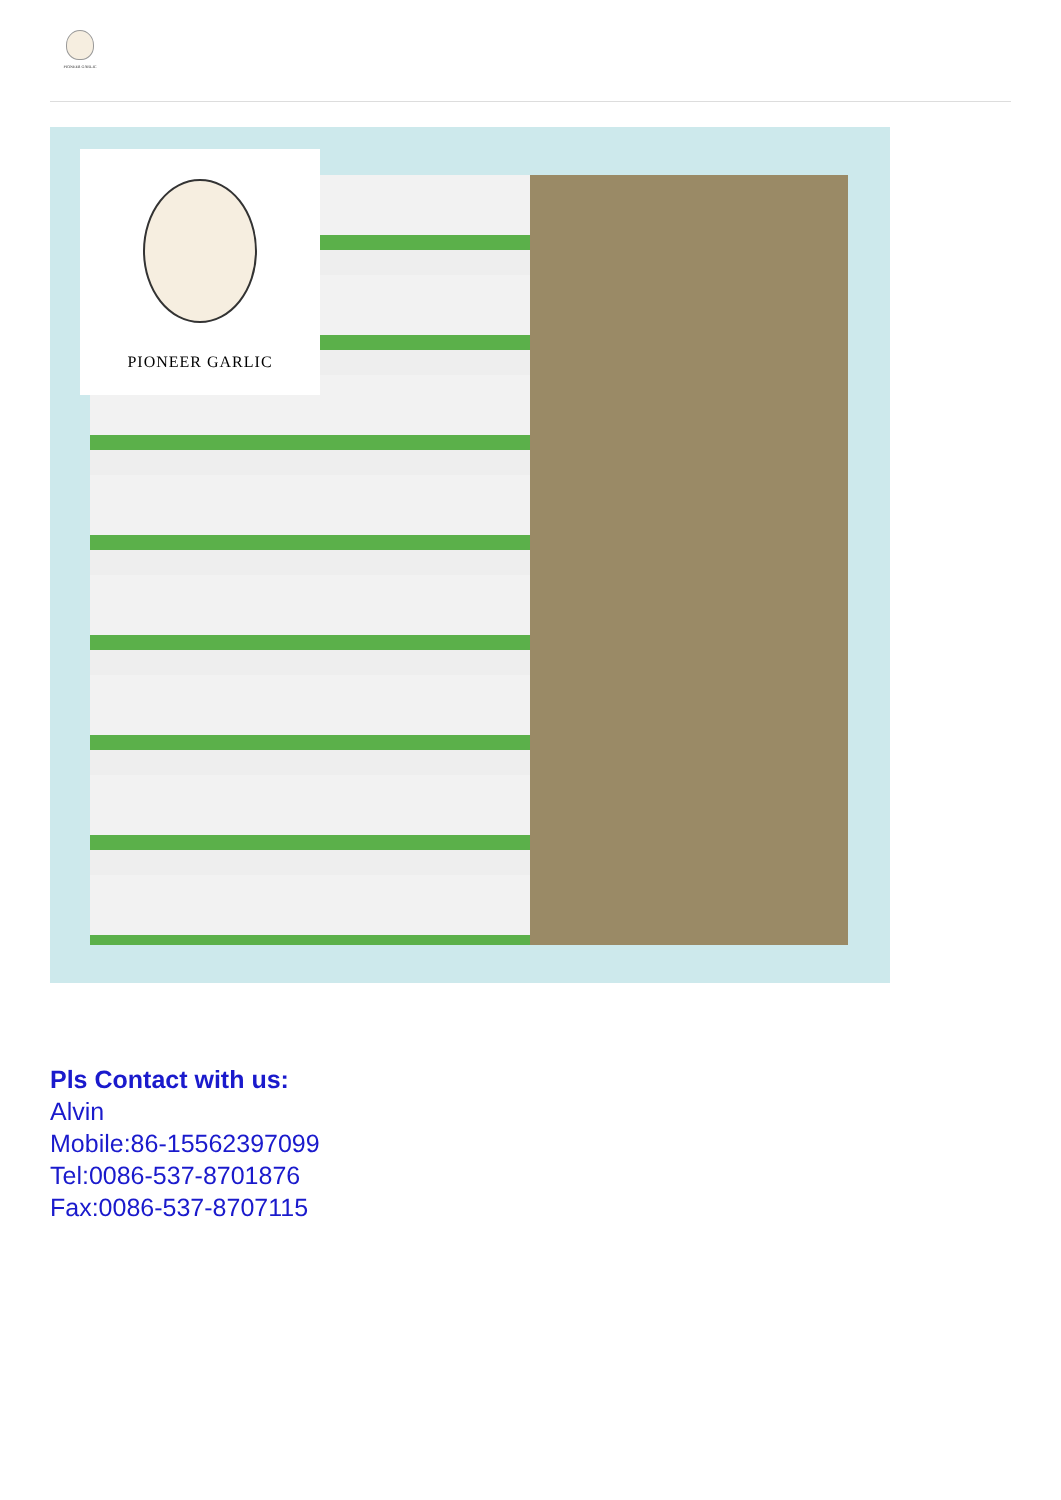PIONEER GARLIC
PIONEER GARLIC
Pls Contact with us:
Alvin
Mobile:86-15562397099
Tel:0086-537-8701876
Fax:0086-537-8707115